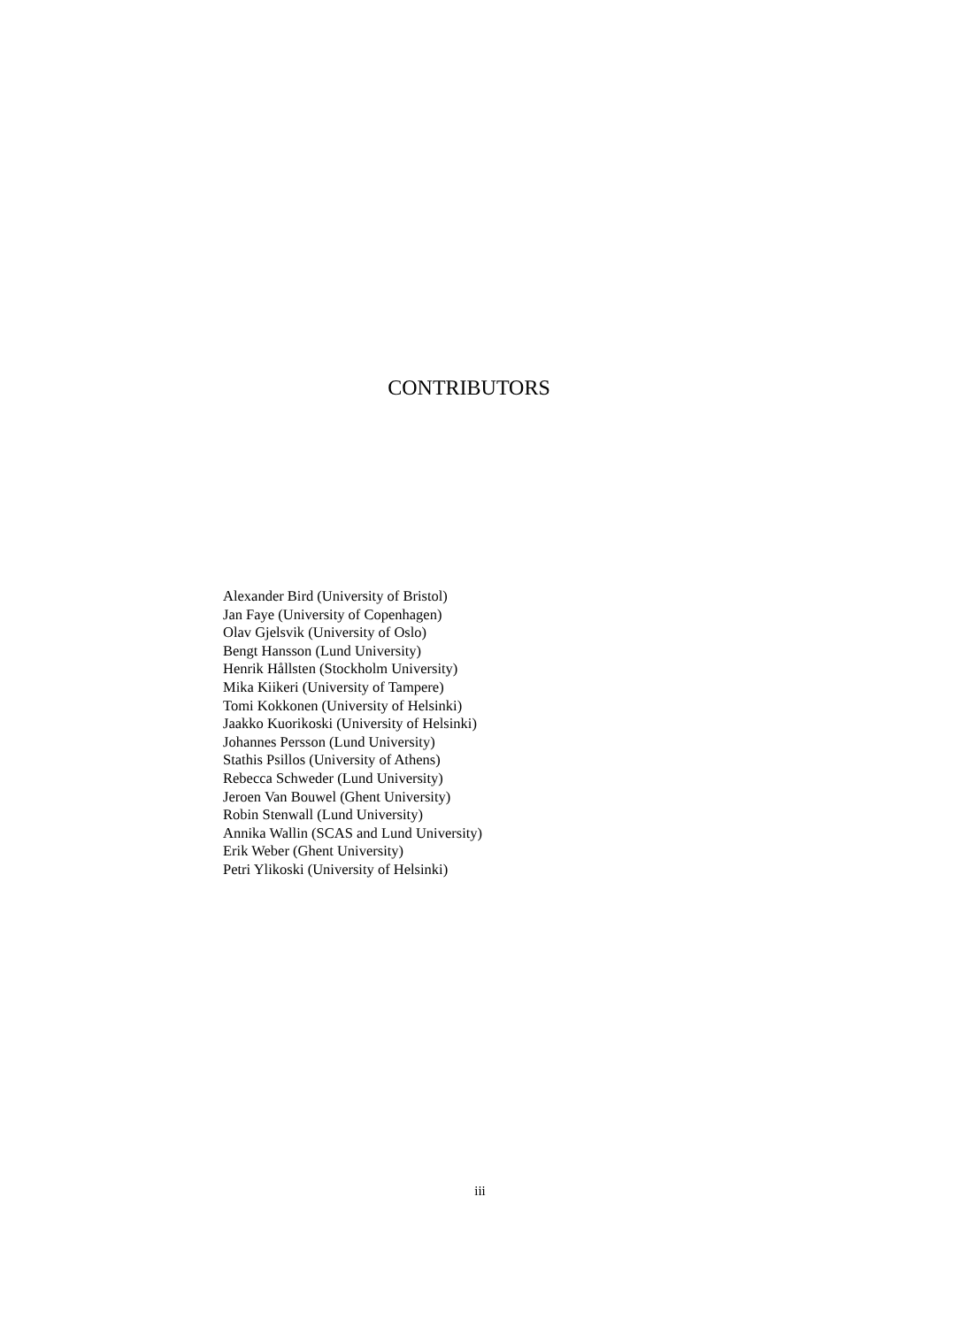CONTRIBUTORS
Alexander Bird (University of Bristol)
Jan Faye (University of Copenhagen)
Olav Gjelsvik (University of Oslo)
Bengt Hansson (Lund University)
Henrik Hållsten (Stockholm University)
Mika Kiikeri (University of Tampere)
Tomi Kokkonen (University of Helsinki)
Jaakko Kuorikoski (University of Helsinki)
Johannes Persson (Lund University)
Stathis Psillos (University of Athens)
Rebecca Schweder (Lund University)
Jeroen Van Bouwel (Ghent University)
Robin Stenwall (Lund University)
Annika Wallin (SCAS and Lund University)
Erik Weber (Ghent University)
Petri Ylikoski (University of Helsinki)
iii